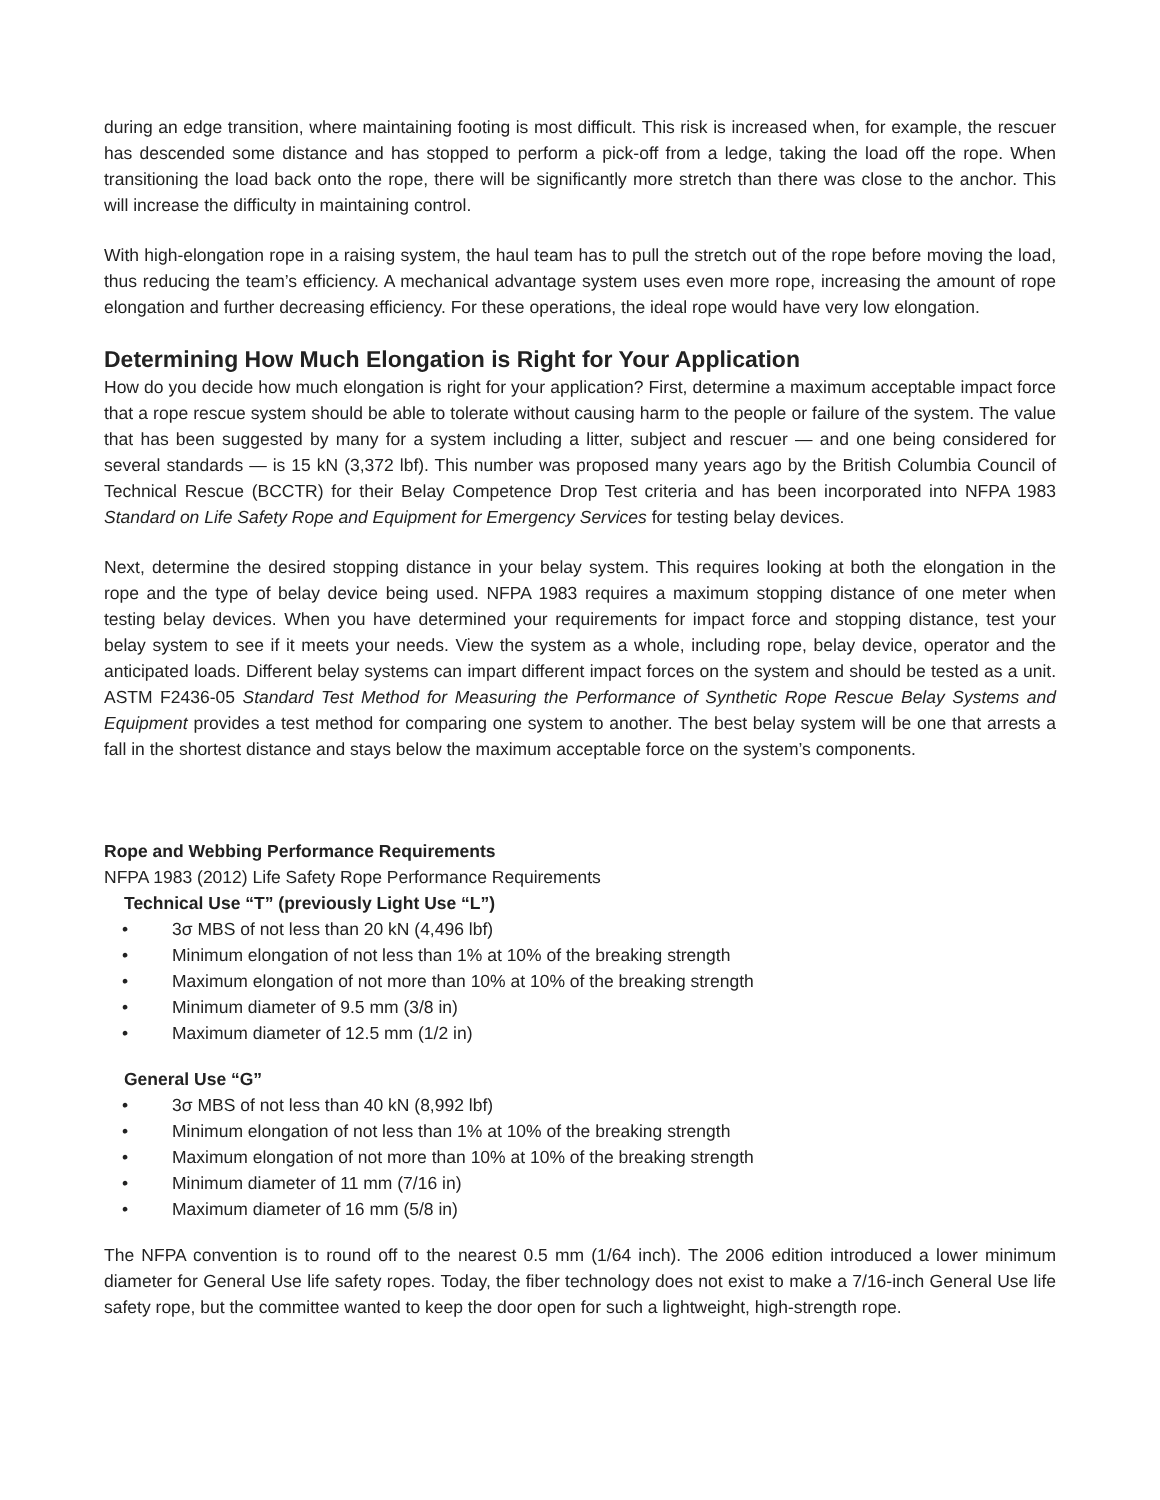during an edge transition, where maintaining footing is most difficult. This risk is increased when, for example, the rescuer has descended some distance and has stopped to perform a pick-off from a ledge, taking the load off the rope. When transitioning the load back onto the rope, there will be significantly more stretch than there was close to the anchor. This will increase the difficulty in maintaining control.
With high-elongation rope in a raising system, the haul team has to pull the stretch out of the rope before moving the load, thus reducing the team’s efficiency. A mechanical advantage system uses even more rope, increasing the amount of rope elongation and further decreasing efficiency. For these operations, the ideal rope would have very low elongation.
Determining How Much Elongation is Right for Your Application
How do you decide how much elongation is right for your application? First, determine a maximum acceptable impact force that a rope rescue system should be able to tolerate without causing harm to the people or failure of the system. The value that has been suggested by many for a system including a litter, subject and rescuer — and one being considered for several standards — is 15 kN (3,372 lbf). This number was proposed many years ago by the British Columbia Council of Technical Rescue (BCCTR) for their Belay Competence Drop Test criteria and has been incorporated into NFPA 1983 Standard on Life Safety Rope and Equipment for Emergency Services for testing belay devices.
Next, determine the desired stopping distance in your belay system. This requires looking at both the elongation in the rope and the type of belay device being used. NFPA 1983 requires a maximum stopping distance of one meter when testing belay devices. When you have determined your requirements for impact force and stopping distance, test your belay system to see if it meets your needs. View the system as a whole, including rope, belay device, operator and the anticipated loads. Different belay systems can impart different impact forces on the system and should be tested as a unit. ASTM F2436-05 Standard Test Method for Measuring the Performance of Synthetic Rope Rescue Belay Systems and Equipment provides a test method for comparing one system to another. The best belay system will be one that arrests a fall in the shortest distance and stays below the maximum acceptable force on the system’s components.
Rope and Webbing Performance Requirements
NFPA 1983 (2012) Life Safety Rope Performance Requirements
Technical Use “T” (previously Light Use “L”)
• 3σ MBS of not less than 20 kN (4,496 lbf)
• Minimum elongation of not less than 1% at 10% of the breaking strength
• Maximum elongation of not more than 10% at 10% of the breaking strength
• Minimum diameter of 9.5 mm (3/8 in)
• Maximum diameter of 12.5 mm (1/2 in)
General Use “G”
• 3σ MBS of not less than 40 kN (8,992 lbf)
• Minimum elongation of not less than 1% at 10% of the breaking strength
• Maximum elongation of not more than 10% at 10% of the breaking strength
• Minimum diameter of 11 mm (7/16 in)
• Maximum diameter of 16 mm (5/8 in)
The NFPA convention is to round off to the nearest 0.5 mm (1/64 inch). The 2006 edition introduced a lower minimum diameter for General Use life safety ropes. Today, the fiber technology does not exist to make a 7/16-inch General Use life safety rope, but the committee wanted to keep the door open for such a lightweight, high-strength rope.